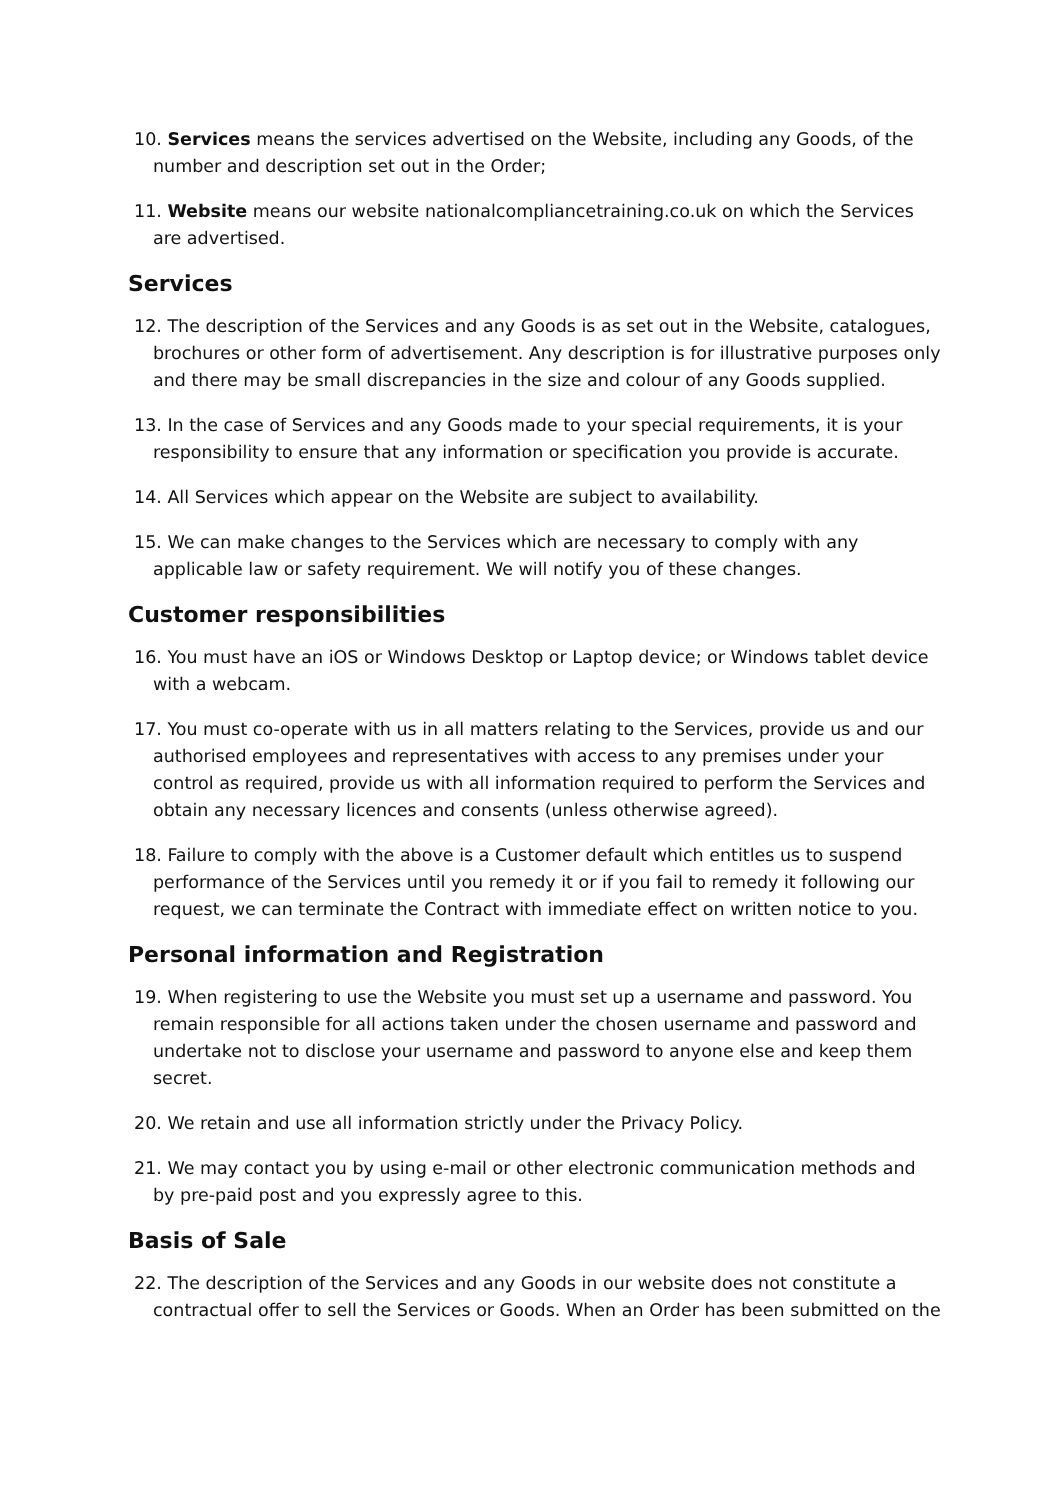10. Services means the services advertised on the Website, including any Goods, of the number and description set out in the Order;
11. Website means our website nationalcompliancetraining.co.uk on which the Services are advertised.
Services
12. The description of the Services and any Goods is as set out in the Website, catalogues, brochures or other form of advertisement. Any description is for illustrative purposes only and there may be small discrepancies in the size and colour of any Goods supplied.
13. In the case of Services and any Goods made to your special requirements, it is your responsibility to ensure that any information or specification you provide is accurate.
14. All Services which appear on the Website are subject to availability.
15. We can make changes to the Services which are necessary to comply with any applicable law or safety requirement. We will notify you of these changes.
Customer responsibilities
16. You must have an iOS or Windows Desktop or Laptop device; or Windows tablet device with a webcam.
17. You must co-operate with us in all matters relating to the Services, provide us and our authorised employees and representatives with access to any premises under your control as required, provide us with all information required to perform the Services and obtain any necessary licences and consents (unless otherwise agreed).
18. Failure to comply with the above is a Customer default which entitles us to suspend performance of the Services until you remedy it or if you fail to remedy it following our request, we can terminate the Contract with immediate effect on written notice to you.
Personal information and Registration
19. When registering to use the Website you must set up a username and password. You remain responsible for all actions taken under the chosen username and password and undertake not to disclose your username and password to anyone else and keep them secret.
20. We retain and use all information strictly under the Privacy Policy.
21. We may contact you by using e-mail or other electronic communication methods and by pre-paid post and you expressly agree to this.
Basis of Sale
22. The description of the Services and any Goods in our website does not constitute a contractual offer to sell the Services or Goods. When an Order has been submitted on the